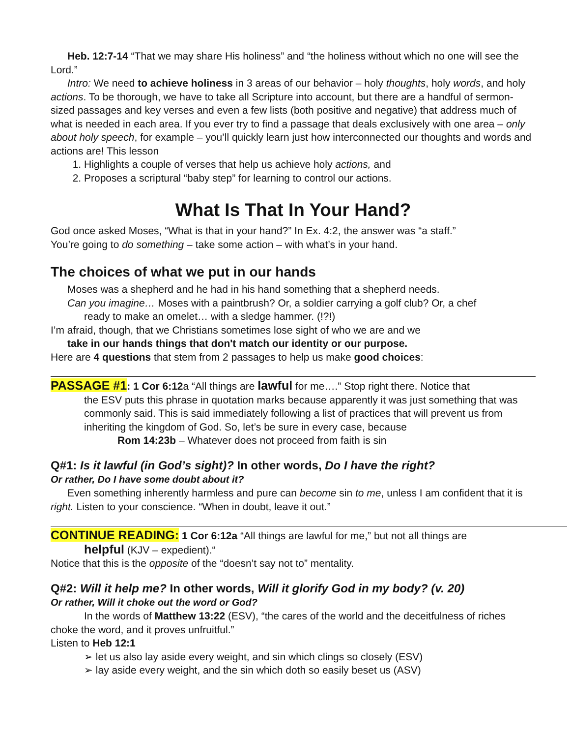Heb. 12:7-14 “That we may share His holiness” and “the holiness without which no one will see the Lord.”
Intro: We need to achieve holiness in 3 areas of our behavior – holy thoughts, holy words, and holy actions. To be thorough, we have to take all Scripture into account, but there are a handful of sermon-sized passages and key verses and even a few lists (both positive and negative) that address much of what is needed in each area. If you ever try to find a passage that deals exclusively with one area – only about holy speech, for example – you’ll quickly learn just how interconnected our thoughts and words and actions are! This lesson
1. Highlights a couple of verses that help us achieve holy actions, and
2. Proposes a scriptural “baby step” for learning to control our actions.
What Is That In Your Hand?
God once asked Moses, “What is that in your hand?” In Ex. 4:2, the answer was “a staff.”
You’re going to do something – take some action – with what’s in your hand.
The choices of what we put in our hands
Moses was a shepherd and he had in his hand something that a shepherd needs.
Can you imagine… Moses with a paintbrush? Or, a soldier carrying a golf club? Or, a chef
ready to make an omelet… with a sledge hammer. (!?!)
I’m afraid, though, that we Christians sometimes lose sight of who we are and we
take in our hands things that don't match our identity or our purpose.
Here are 4 questions that stem from 2 passages to help us make good choices:
PASSAGE #1: 1 Cor 6:12a “All things are lawful for me….” Stop right there. Notice that
the ESV puts this phrase in quotation marks because apparently it was just something that was commonly said. This is said immediately following a list of practices that will prevent us from inheriting the kingdom of God. So, let’s be sure in every case, because
Rom 14:23b – Whatever does not proceed from faith is sin
Q#1: Is it lawful (in God’s sight)? In other words, Do I have the right?
Or rather, Do I have some doubt about it?
Even something inherently harmless and pure can become sin to me, unless I am confident that it is right. Listen to your conscience. “When in doubt, leave it out.”
CONTINUE READING: 1 Cor 6:12a “All things are lawful for me,” but not all things are
helpful (KJV – expedient).“
Notice that this is the opposite of the “doesn’t say not to” mentality.
Q#2: Will it help me? In other words, Will it glorify God in my body? (v. 20)
Or rather, Will it choke out the word or God?
In the words of Matthew 13:22 (ESV), “the cares of the world and the deceitfulness of riches choke the word, and it proves unfruitful.”
Listen to Heb 12:1
➢ let us also lay aside every weight, and sin which clings so closely (ESV)
➢ lay aside every weight, and the sin which doth so easily beset us (ASV)